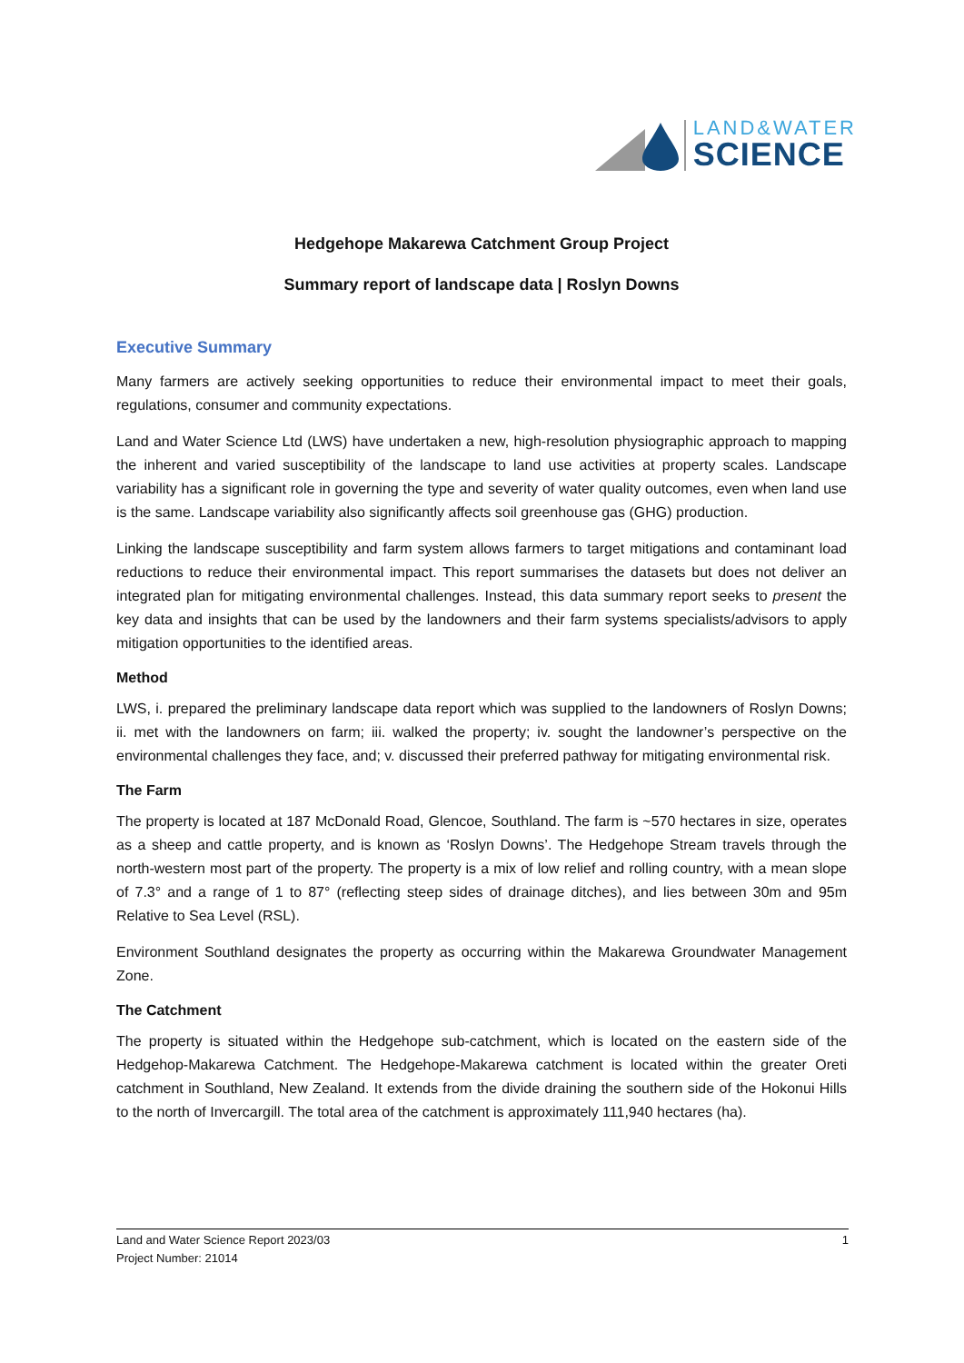LAND&WATER
SCIENCE
Hedgehope Makarewa Catchment Group Project
Summary report of landscape data | Roslyn Downs
Executive Summary
Many farmers are actively seeking opportunities to reduce their environmental impact to meet their goals, regulations, consumer and community expectations.
Land and Water Science Ltd (LWS) have undertaken a new, high-resolution physiographic approach to mapping the inherent and varied susceptibility of the landscape to land use activities at property scales. Landscape variability has a significant role in governing the type and severity of water quality outcomes, even when land use is the same. Landscape variability also significantly affects soil greenhouse gas (GHG) production.
Linking the landscape susceptibility and farm system allows farmers to target mitigations and contaminant load reductions to reduce their environmental impact. This report summarises the datasets but does not deliver an integrated plan for mitigating environmental challenges. Instead, this data summary report seeks to present the key data and insights that can be used by the landowners and their farm systems specialists/advisors to apply mitigation opportunities to the identified areas.
Method
LWS, i. prepared the preliminary landscape data report which was supplied to the landowners of Roslyn Downs; ii. met with the landowners on farm; iii. walked the property; iv. sought the landowner’s perspective on the environmental challenges they face, and; v. discussed their preferred pathway for mitigating environmental risk.
The Farm
The property is located at 187 McDonald Road, Glencoe, Southland. The farm is ~570 hectares in size, operates as a sheep and cattle property, and is known as ‘Roslyn Downs’. The Hedgehope Stream travels through the north-western most part of the property. The property is a mix of low relief and rolling country, with a mean slope of 7.3° and a range of 1 to 87° (reflecting steep sides of drainage ditches), and lies between 30m and 95m Relative to Sea Level (RSL).
Environment Southland designates the property as occurring within the Makarewa Groundwater Management Zone.
The Catchment
The property is situated within the Hedgehope sub-catchment, which is located on the eastern side of the Hedgehop-Makarewa Catchment. The Hedgehope-Makarewa catchment is located within the greater Oreti catchment in Southland, New Zealand. It extends from the divide draining the southern side of the Hokonui Hills to the north of Invercargill. The total area of the catchment is approximately 111,940 hectares (ha).
Land and Water Science Report 2023/03
Project Number: 21014
1